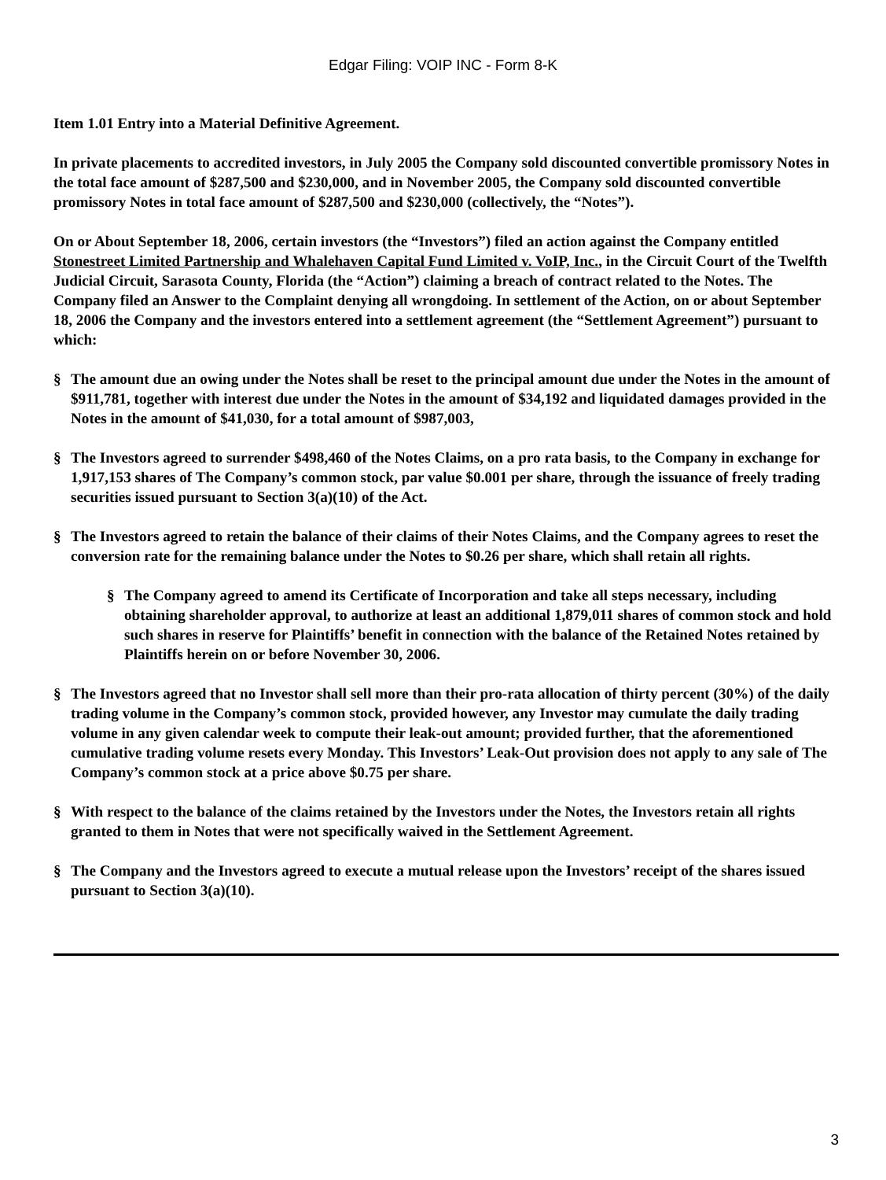Edgar Filing: VOIP INC - Form 8-K
Item 1.01 Entry into a Material Definitive Agreement.
In private placements to accredited investors, in July 2005 the Company sold discounted convertible promissory Notes in the total face amount of $287,500 and $230,000, and in November 2005, the Company sold discounted convertible promissory Notes in total face amount of $287,500 and $230,000 (collectively, the “Notes”).
On or About September 18, 2006, certain investors (the “Investors”) filed an action against the Company entitled Stonestreet Limited Partnership and Whalehaven Capital Fund Limited v. VoIP, Inc., in the Circuit Court of the Twelfth Judicial Circuit, Sarasota County, Florida (the “Action”) claiming a breach of contract related to the Notes. The Company filed an Answer to the Complaint denying all wrongdoing. In settlement of the Action, on or about September 18, 2006 the Company and the investors entered into a settlement agreement (the “Settlement Agreement”) pursuant to which:
§ The amount due an owing under the Notes shall be reset to the principal amount due under the Notes in the amount of $911,781, together with interest due under the Notes in the amount of $34,192 and liquidated damages provided in the Notes in the amount of $41,030, for a total amount of $987,003,
§ The Investors agreed to surrender $498,460 of the Notes Claims, on a pro rata basis, to the Company in exchange for 1,917,153 shares of The Company’s common stock, par value $0.001 per share, through the issuance of freely trading securities issued pursuant to Section 3(a)(10) of the Act.
§ The Investors agreed to retain the balance of their claims of their Notes Claims, and the Company agrees to reset the conversion rate for the remaining balance under the Notes to $0.26 per share, which shall retain all rights.
§ The Company agreed to amend its Certificate of Incorporation and take all steps necessary, including obtaining shareholder approval, to authorize at least an additional 1,879,011 shares of common stock and hold such shares in reserve for Plaintiffs’ benefit in connection with the balance of the Retained Notes retained by Plaintiffs herein on or before November 30, 2006.
§ The Investors agreed that no Investor shall sell more than their pro-rata allocation of thirty percent (30%) of the daily trading volume in the Company’s common stock, provided however, any Investor may cumulate the daily trading volume in any given calendar week to compute their leak-out amount; provided further, that the aforementioned cumulative trading volume resets every Monday. This Investors’ Leak-Out provision does not apply to any sale of The Company’s common stock at a price above $0.75 per share.
§ With respect to the balance of the claims retained by the Investors under the Notes, the Investors retain all rights granted to them in Notes that were not specifically waived in the Settlement Agreement.
§ The Company and the Investors agreed to execute a mutual release upon the Investors’ receipt of the shares issued pursuant to Section 3(a)(10).
3